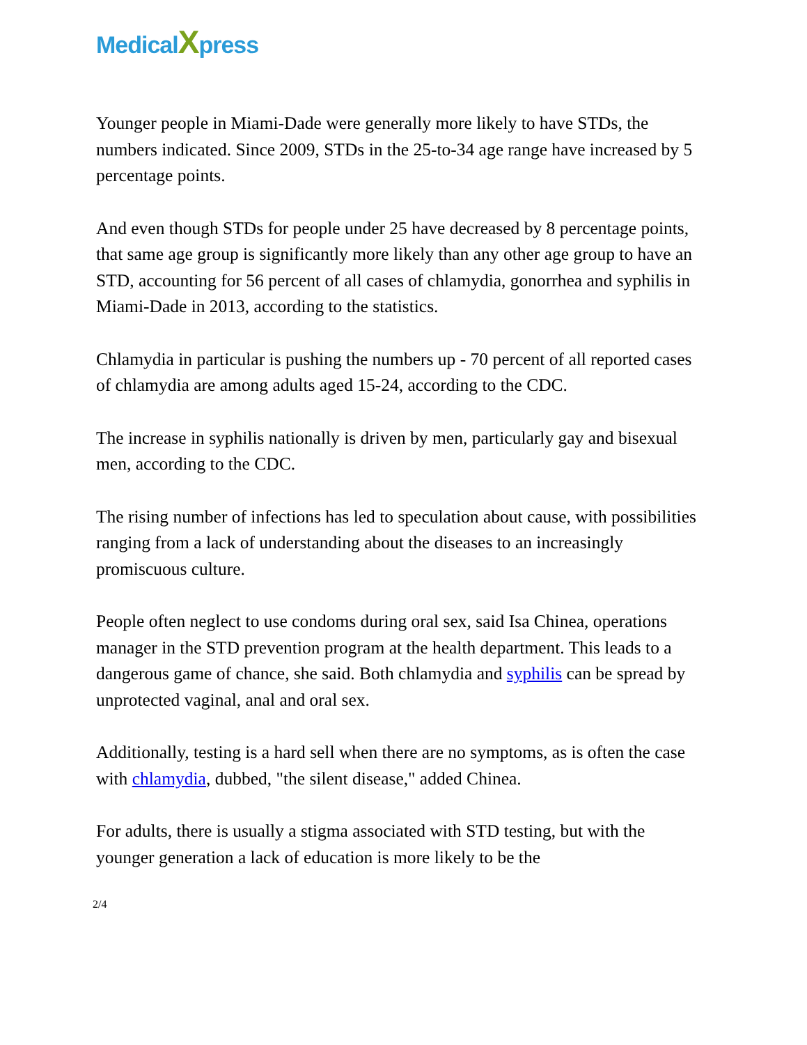MedicalXpress
Younger people in Miami-Dade were generally more likely to have STDs, the numbers indicated. Since 2009, STDs in the 25-to-34 age range have increased by 5 percentage points.
And even though STDs for people under 25 have decreased by 8 percentage points, that same age group is significantly more likely than any other age group to have an STD, accounting for 56 percent of all cases of chlamydia, gonorrhea and syphilis in Miami-Dade in 2013, according to the statistics.
Chlamydia in particular is pushing the numbers up - 70 percent of all reported cases of chlamydia are among adults aged 15-24, according to the CDC.
The increase in syphilis nationally is driven by men, particularly gay and bisexual men, according to the CDC.
The rising number of infections has led to speculation about cause, with possibilities ranging from a lack of understanding about the diseases to an increasingly promiscuous culture.
People often neglect to use condoms during oral sex, said Isa Chinea, operations manager in the STD prevention program at the health department. This leads to a dangerous game of chance, she said. Both chlamydia and syphilis can be spread by unprotected vaginal, anal and oral sex.
Additionally, testing is a hard sell when there are no symptoms, as is often the case with chlamydia, dubbed, "the silent disease," added Chinea.
For adults, there is usually a stigma associated with STD testing, but with the younger generation a lack of education is more likely to be the
2/4